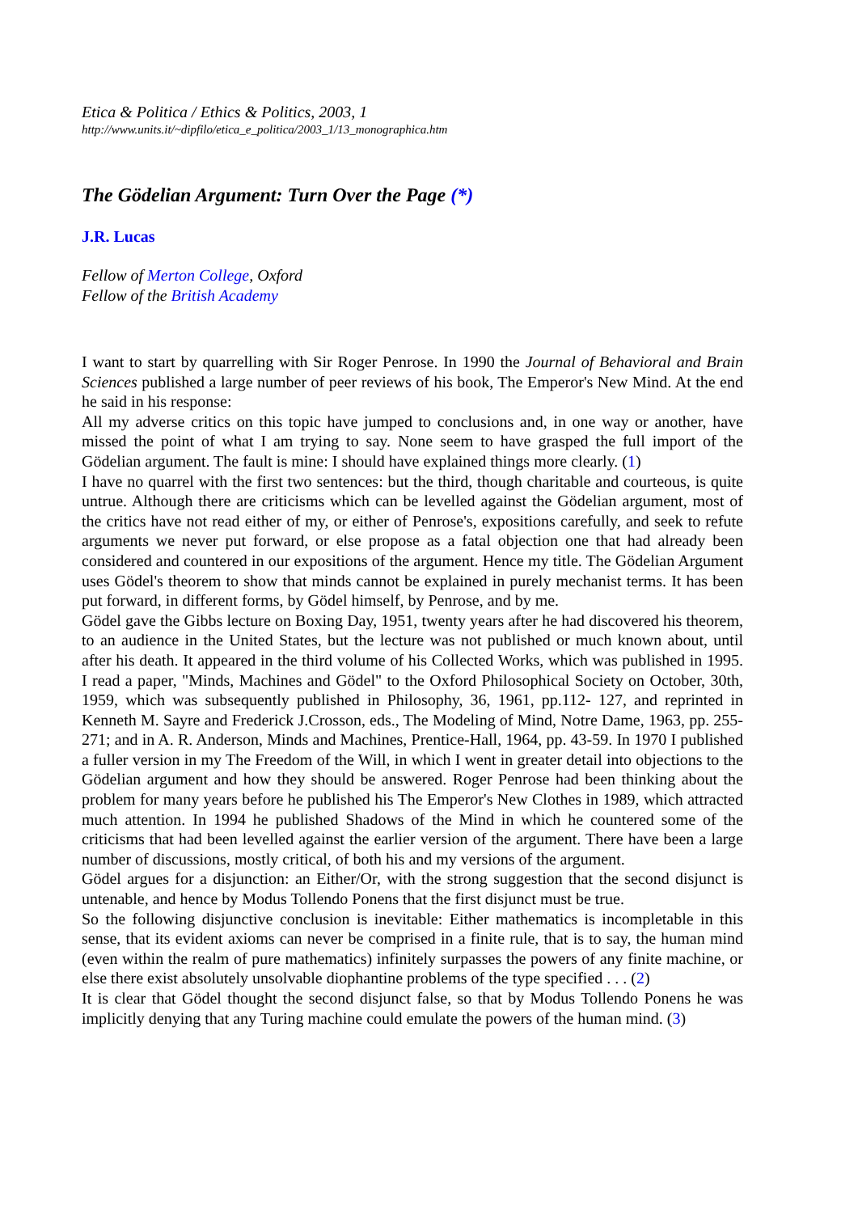Etica & Politica / Ethics & Politics, 2003, 1
http://www.units.it/~dipfilo/etica_e_politica/2003_1/13_monographica.htm
The Gödelian Argument: Turn Over the Page (*)
J.R. Lucas
Fellow of Merton College, Oxford
Fellow of the British Academy
I want to start by quarrelling with Sir Roger Penrose. In 1990 the Journal of Behavioral and Brain Sciences published a large number of peer reviews of his book, The Emperor's New Mind. At the end he said in his response:
All my adverse critics on this topic have jumped to conclusions and, in one way or another, have missed the point of what I am trying to say. None seem to have grasped the full import of the Gödelian argument. The fault is mine: I should have explained things more clearly. (1)
I have no quarrel with the first two sentences: but the third, though charitable and courteous, is quite untrue. Although there are criticisms which can be levelled against the Gödelian argument, most of the critics have not read either of my, or either of Penrose's, expositions carefully, and seek to refute arguments we never put forward, or else propose as a fatal objection one that had already been considered and countered in our expositions of the argument. Hence my title. The Gödelian Argument uses Gödel's theorem to show that minds cannot be explained in purely mechanist terms. It has been put forward, in different forms, by Gödel himself, by Penrose, and by me.
Gödel gave the Gibbs lecture on Boxing Day, 1951, twenty years after he had discovered his theorem, to an audience in the United States, but the lecture was not published or much known about, until after his death. It appeared in the third volume of his Collected Works, which was published in 1995. I read a paper, "Minds, Machines and Gödel" to the Oxford Philosophical Society on October, 30th, 1959, which was subsequently published in Philosophy, 36, 1961, pp.112- 127, and reprinted in Kenneth M. Sayre and Frederick J.Crosson, eds., The Modeling of Mind, Notre Dame, 1963, pp. 255-271; and in A. R. Anderson, Minds and Machines, Prentice-Hall, 1964, pp. 43-59. In 1970 I published a fuller version in my The Freedom of the Will, in which I went in greater detail into objections to the Gödelian argument and how they should be answered. Roger Penrose had been thinking about the problem for many years before he published his The Emperor's New Clothes in 1989, which attracted much attention. In 1994 he published Shadows of the Mind in which he countered some of the criticisms that had been levelled against the earlier version of the argument. There have been a large number of discussions, mostly critical, of both his and my versions of the argument.
Gödel argues for a disjunction: an Either/Or, with the strong suggestion that the second disjunct is untenable, and hence by Modus Tollendo Ponens that the first disjunct must be true.
So the following disjunctive conclusion is inevitable: Either mathematics is incompletable in this sense, that its evident axioms can never be comprised in a finite rule, that is to say, the human mind (even within the realm of pure mathematics) infinitely surpasses the powers of any finite machine, or else there exist absolutely unsolvable diophantine problems of the type specified . . . (2)
It is clear that Gödel thought the second disjunct false, so that by Modus Tollendo Ponens he was implicitly denying that any Turing machine could emulate the powers of the human mind. (3)